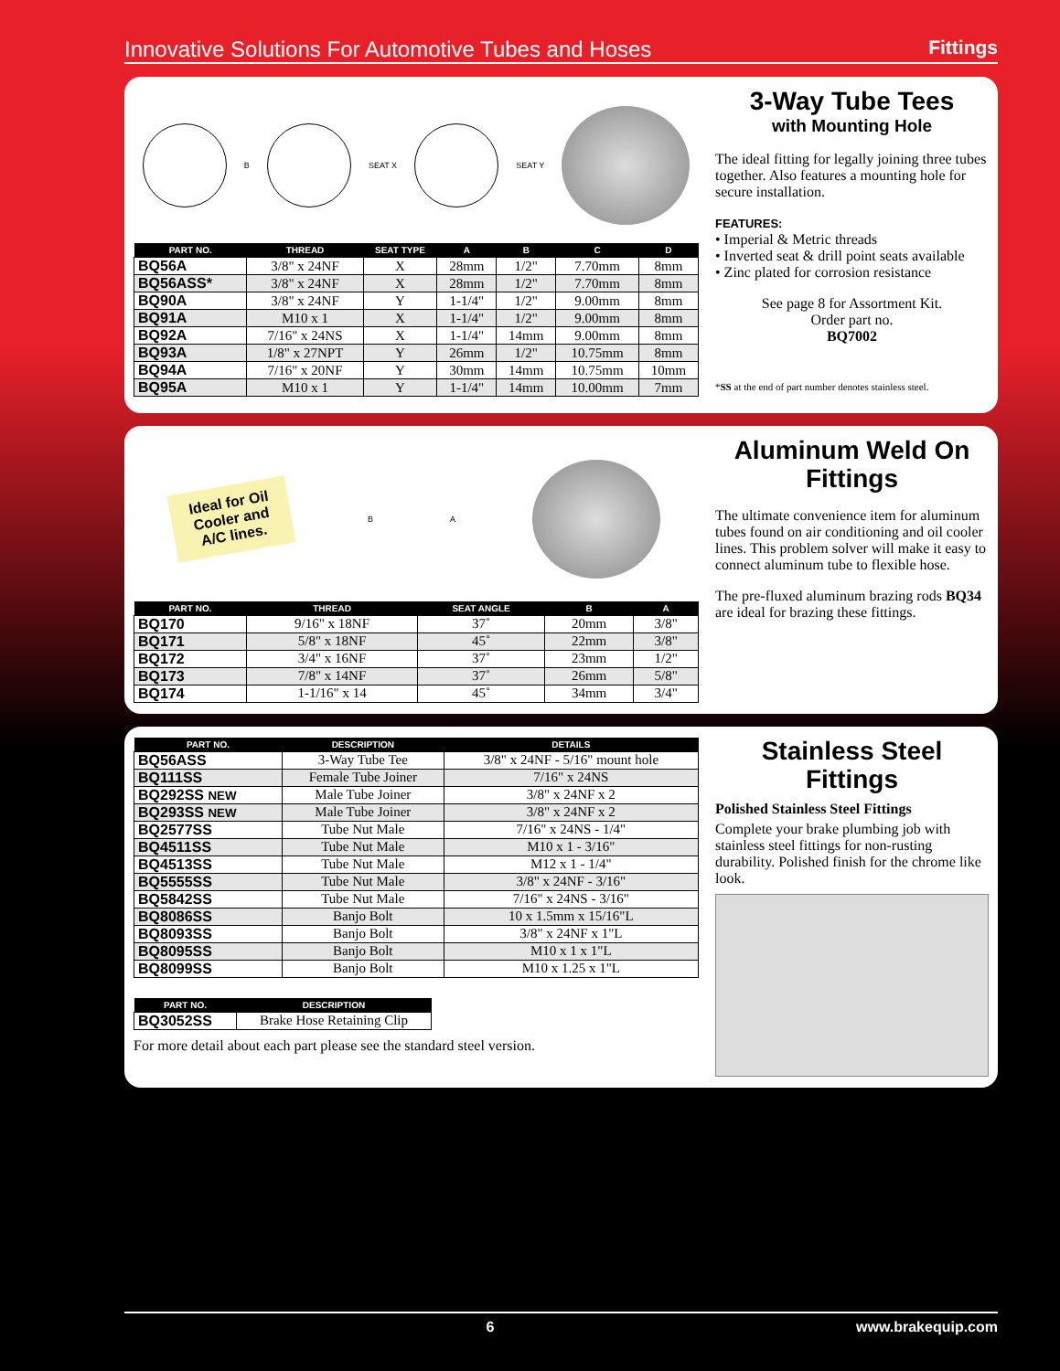Innovative Solutions For Automotive Tubes and Hoses Fittings
B SEAT X SEAT Y
| PART NO. | THREAD | SEAT TYPE | A | B | C | D |
| --- | --- | --- | --- | --- | --- | --- |
| BQ56A | 3/8" x 24NF | X | 28mm | 1/2" | 7.70mm | 8mm |
| BQ56ASS* | 3/8" x 24NF | X | 28mm | 1/2" | 7.70mm | 8mm |
| BQ90A | 3/8" x 24NF | Y | 1-1/4" | 1/2" | 9.00mm | 8mm |
| BQ91A | M10 x 1 | X | 1-1/4" | 1/2" | 9.00mm | 8mm |
| BQ92A | 7/16" x 24NS | X | 1-1/4" | 14mm | 9.00mm | 8mm |
| BQ93A | 1/8" x 27NPT | Y | 26mm | 1/2" | 10.75mm | 8mm |
| BQ94A | 7/16" x 20NF | Y | 30mm | 14mm | 10.75mm | 10mm |
| BQ95A | M10 x 1 | Y | 1-1/4" | 14mm | 10.00mm | 7mm |
3-Way Tube Tees
with Mounting Hole
The ideal fitting for legally joining three tubes together. Also features a mounting hole for secure installation.
FEATURES:
• Imperial & Metric threads
• Inverted seat & drill point seats available
• Zinc plated for corrosion resistance
See page 8 for Assortment Kit.
Order part no.
BQ7002
*SS at the end of part number denotes stainless steel.
Ideal for Oil Cooler and A/C lines.
B A
| PART NO. | THREAD | SEAT ANGLE | B | A |
| --- | --- | --- | --- | --- |
| BQ170 | 9/16" x 18NF | 37˚ | 20mm | 3/8" |
| BQ171 | 5/8" x 18NF | 45˚ | 22mm | 3/8" |
| BQ172 | 3/4" x 16NF | 37˚ | 23mm | 1/2" |
| BQ173 | 7/8" x 14NF | 37˚ | 26mm | 5/8" |
| BQ174 | 1-1/16" x 14 | 45˚ | 34mm | 3/4" |
Aluminum Weld On Fittings
The ultimate convenience item for aluminum tubes found on air conditioning and oil cooler lines. This problem solver will make it easy to connect aluminum tube to flexible hose.
The pre-fluxed aluminum brazing rods BQ34 are ideal for brazing these fittings.
| PART NO. | DESCRIPTION | DETAILS |
| --- | --- | --- |
| BQ56ASS | 3-Way Tube Tee | 3/8" x 24NF - 5/16" mount hole |
| BQ111SS | Female Tube Joiner | 7/16" x 24NS |
| BQ292SS NEW | Male Tube Joiner | 3/8" x 24NF x 2 |
| BQ293SS NEW | Male Tube Joiner | 3/8" x 24NF x 2 |
| BQ2577SS | Tube Nut Male | 7/16" x 24NS - 1/4" |
| BQ4511SS | Tube Nut Male | M10 x 1 - 3/16" |
| BQ4513SS | Tube Nut Male | M12 x 1 - 1/4" |
| BQ5555SS | Tube Nut Male | 3/8" x 24NF - 3/16" |
| BQ5842SS | Tube Nut Male | 7/16" x 24NS - 3/16" |
| BQ8086SS | Banjo Bolt | 10 x 1.5mm x 15/16"L |
| BQ8093SS | Banjo Bolt | 3/8" x 24NF x 1"L |
| BQ8095SS | Banjo Bolt | M10 x 1 x 1"L |
| BQ8099SS | Banjo Bolt | M10 x 1.25 x 1"L |
| PART NO. | DESCRIPTION |
| --- | --- |
| BQ3052SS | Brake Hose Retaining Clip |
For more detail about each part please see the standard steel version.
Stainless Steel Fittings
Polished Stainless Steel Fittings
Complete your brake plumbing job with stainless steel fittings for non-rusting durability. Polished finish for the chrome like look.
6 www.brakequip.com